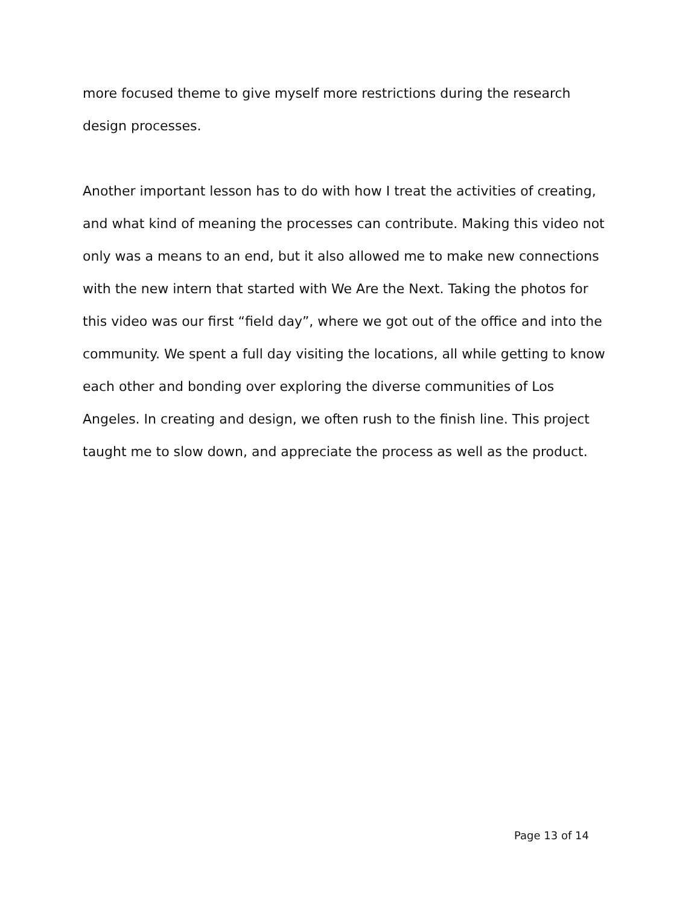more focused theme to give myself more restrictions during the research design processes.
Another important lesson has to do with how I treat the activities of creating, and what kind of meaning the processes can contribute. Making this video not only was a means to an end, but it also allowed me to make new connections with the new intern that started with We Are the Next. Taking the photos for this video was our first “field day”, where we got out of the office and into the community. We spent a full day visiting the locations, all while getting to know each other and bonding over exploring the diverse communities of Los Angeles. In creating and design, we often rush to the finish line. This project taught me to slow down, and appreciate the process as well as the product.
Page 13 of 14